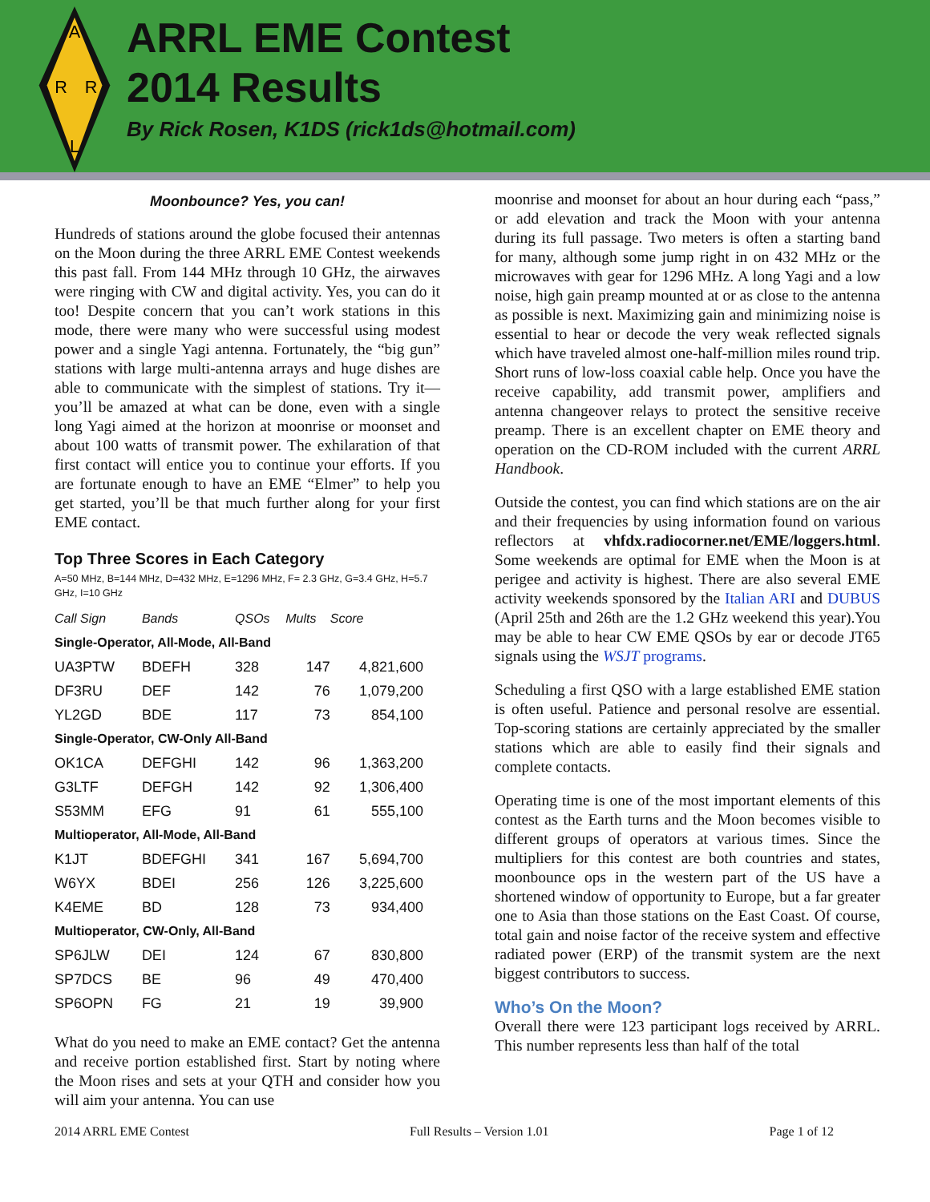A
R
R
L
ARRL EME Contest
2014 Results
By Rick Rosen, K1DS (rick1ds@hotmail.com)
Moonbounce? Yes, you can!
Hundreds of stations around the globe focused their antennas on the Moon during the three ARRL EME Contest weekends this past fall. From 144 MHz through 10 GHz, the airwaves were ringing with CW and digital activity. Yes, you can do it too! Despite concern that you can’t work stations in this mode, there were many who were successful using modest power and a single Yagi antenna. Fortunately, the “big gun” stations with large multi-antenna arrays and huge dishes are able to communicate with the simplest of stations. Try it—you’ll be amazed at what can be done, even with a single long Yagi aimed at the horizon at moonrise or moonset and about 100 watts of transmit power. The exhilaration of that first contact will entice you to continue your efforts. If you are fortunate enough to have an EME “Elmer” to help you get started, you’ll be that much further along for your first EME contact.
Top Three Scores in Each Category
A=50 MHz, B=144 MHz, D=432 MHz, E=1296 MHz, F= 2.3 GHz, G=3.4 GHz, H=5.7 GHz, I=10 GHz
| Call Sign | Bands | QSOs | Mults | Score |
| --- | --- | --- | --- | --- |
| Single-Operator, All-Mode, All-Band | | | | |
| UA3PTW | BDEFH | 328 | 147 | 4,821,600 |
| DF3RU | DEF | 142 | 76 | 1,079,200 |
| YL2GD | BDE | 117 | 73 | 854,100 |
| Single-Operator, CW-Only All-Band | | | | |
| OK1CA | DEFGHI | 142 | 96 | 1,363,200 |
| G3LTF | DEFGH | 142 | 92 | 1,306,400 |
| S53MM | EFG | 91 | 61 | 555,100 |
| Multioperator, All-Mode, All-Band | | | | |
| K1JT | BDEFGHI | 341 | 167 | 5,694,700 |
| W6YX | BDEI | 256 | 126 | 3,225,600 |
| K4EME | BD | 128 | 73 | 934,400 |
| Multioperator, CW-Only, All-Band | | | | |
| SP6JLW | DEI | 124 | 67 | 830,800 |
| SP7DCS | BE | 96 | 49 | 470,400 |
| SP6OPN | FG | 21 | 19 | 39,900 |
What do you need to make an EME contact? Get the antenna and receive portion established first. Start by noting where the Moon rises and sets at your QTH and consider how you will aim your antenna. You can use
moonrise and moonset for about an hour during each “pass,” or add elevation and track the Moon with your antenna during its full passage. Two meters is often a starting band for many, although some jump right in on 432 MHz or the microwaves with gear for 1296 MHz. A long Yagi and a low noise, high gain preamp mounted at or as close to the antenna as possible is next. Maximizing gain and minimizing noise is essential to hear or decode the very weak reflected signals which have traveled almost one-half-million miles round trip. Short runs of low-loss coaxial cable help. Once you have the receive capability, add transmit power, amplifiers and antenna changeover relays to protect the sensitive receive preamp. There is an excellent chapter on EME theory and operation on the CD-ROM included with the current ARRL Handbook.
Outside the contest, you can find which stations are on the air and their frequencies by using information found on various reflectors at vhfdx.radiocorner.net/EME/loggers.html. Some weekends are optimal for EME when the Moon is at perigee and activity is highest. There are also several EME activity weekends sponsored by the Italian ARI and DUBUS (April 25th and 26th are the 1.2 GHz weekend this year).You may be able to hear CW EME QSOs by ear or decode JT65 signals using the WSJT programs.
Scheduling a first QSO with a large established EME station is often useful. Patience and personal resolve are essential. Top-scoring stations are certainly appreciated by the smaller stations which are able to easily find their signals and complete contacts.
Operating time is one of the most important elements of this contest as the Earth turns and the Moon becomes visible to different groups of operators at various times. Since the multipliers for this contest are both countries and states, moonbounce ops in the western part of the US have a shortened window of opportunity to Europe, but a far greater one to Asia than those stations on the East Coast. Of course, total gain and noise factor of the receive system and effective radiated power (ERP) of the transmit system are the next biggest contributors to success.
Who’s On the Moon?
Overall there were 123 participant logs received by ARRL. This number represents less than half of the total
2014 ARRL EME Contest Full Results – Version 1.01 Page 1 of 12